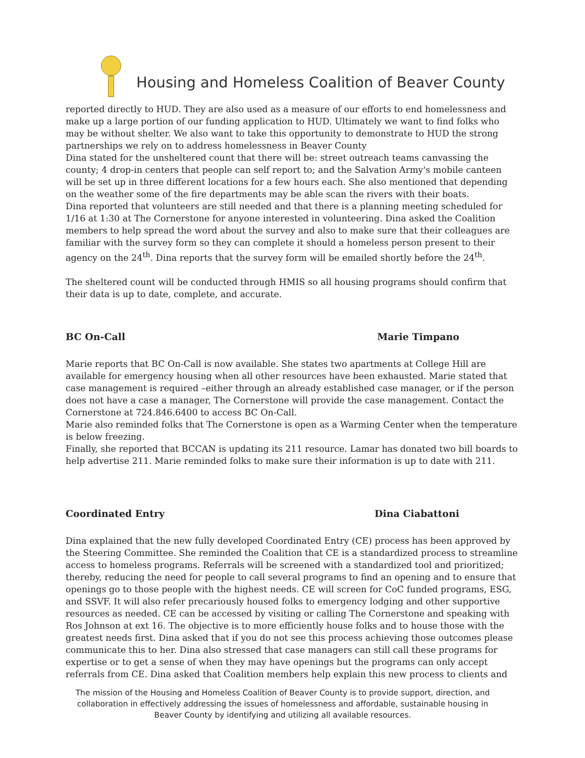Housing and Homeless Coalition of Beaver County
reported directly to HUD. They are also used as a measure of our efforts to end homelessness and make up a large portion of our funding application to HUD. Ultimately we want to find folks who may be without shelter. We also want to take this opportunity to demonstrate to HUD the strong partnerships we rely on to address homelessness in Beaver County
Dina stated for the unsheltered count that there will be: street outreach teams canvassing the county; 4 drop-in centers that people can self report to; and the Salvation Army's mobile canteen will be set up in three different locations for a few hours each. She also mentioned that depending on the weather some of the fire departments may be able scan the rivers with their boats.
Dina reported that volunteers are still needed and that there is a planning meeting scheduled for 1/16 at 1:30 at The Cornerstone for anyone interested in volunteering. Dina asked the Coalition members to help spread the word about the survey and also to make sure that their colleagues are familiar with the survey form so they can complete it should a homeless person present to their agency on the 24<sup>th</sup>. Dina reports that the survey form will be emailed shortly before the 24<sup>th</sup>.
The sheltered count will be conducted through HMIS so all housing programs should confirm that their data is up to date, complete, and accurate.
BC On-Call Marie Timpano
Marie reports that BC On-Call is now available. She states two apartments at College Hill are available for emergency housing when all other resources have been exhausted. Marie stated that case management is required –either through an already established case manager, or if the person does not have a case a manager, The Cornerstone will provide the case management. Contact the Cornerstone at 724.846.6400 to access BC On-Call.
Marie also reminded folks that The Cornerstone is open as a Warming Center when the temperature is below freezing.
Finally, she reported that BCCAN is updating its 211 resource. Lamar has donated two bill boards to help advertise 211. Marie reminded folks to make sure their information is up to date with 211.
Coordinated Entry Dina Ciabattoni
Dina explained that the new fully developed Coordinated Entry (CE) process has been approved by the Steering Committee. She reminded the Coalition that CE is a standardized process to streamline access to homeless programs. Referrals will be screened with a standardized tool and prioritized; thereby, reducing the need for people to call several programs to find an opening and to ensure that openings go to those people with the highest needs. CE will screen for CoC funded programs, ESG, and SSVF. It will also refer precariously housed folks to emergency lodging and other supportive resources as needed. CE can be accessed by visiting or calling The Cornerstone and speaking with Ros Johnson at ext 16. The objective is to more efficiently house folks and to house those with the greatest needs first. Dina asked that if you do not see this process achieving those outcomes please communicate this to her. Dina also stressed that case managers can still call these programs for expertise or to get a sense of when they may have openings but the programs can only accept referrals from CE. Dina asked that Coalition members help explain this new process to clients and
The mission of the Housing and Homeless Coalition of Beaver County is to provide support, direction, and collaboration in effectively addressing the issues of homelessness and affordable, sustainable housing in Beaver County by identifying and utilizing all available resources.